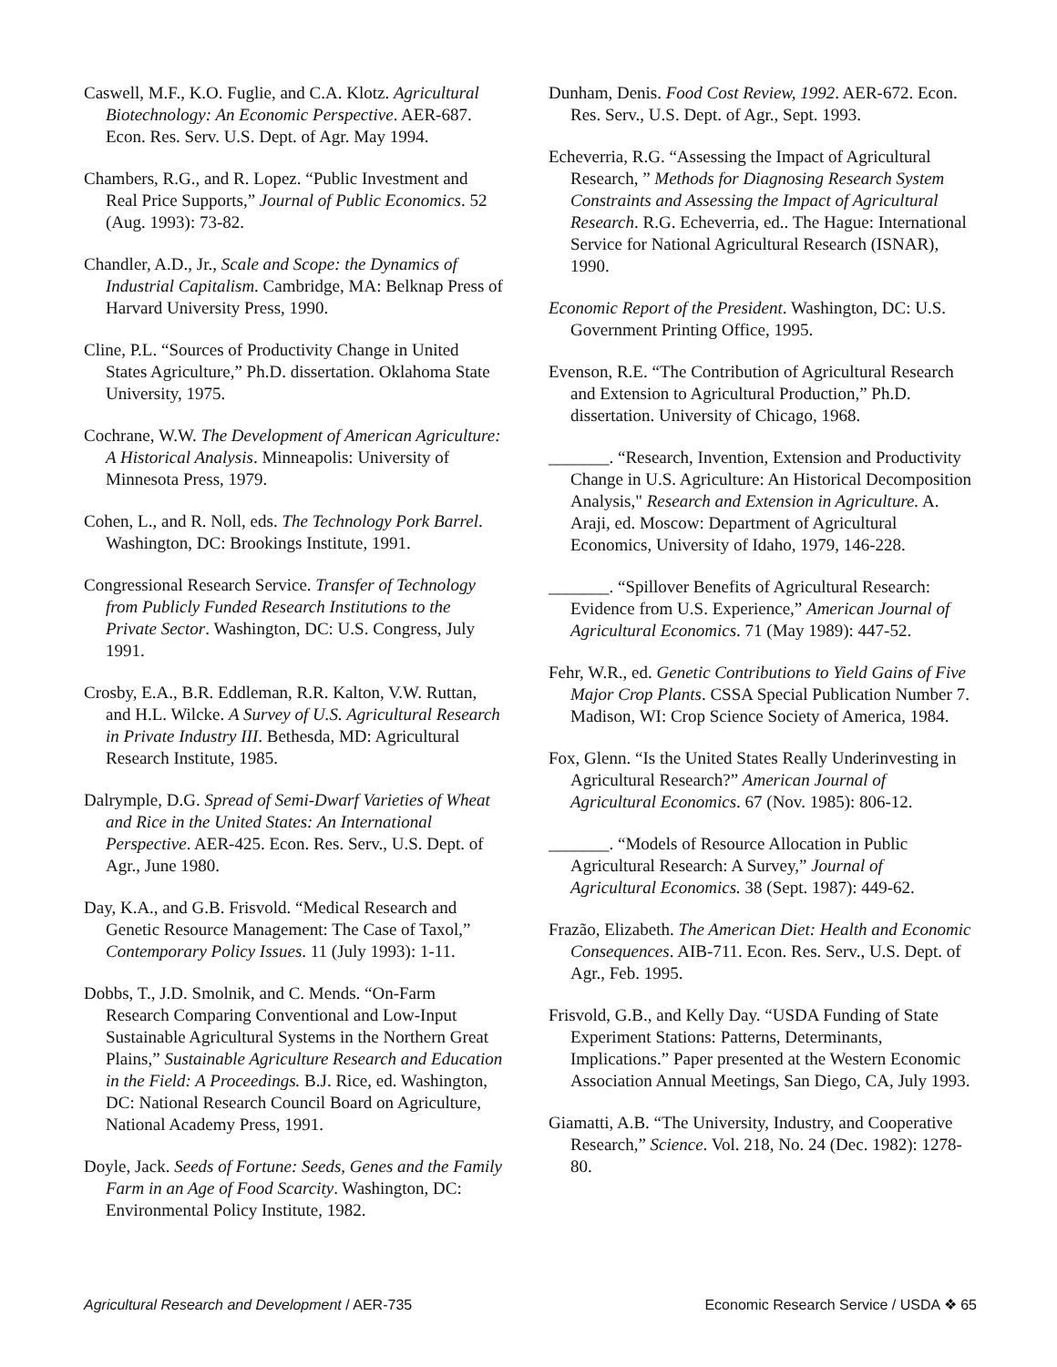Caswell, M.F., K.O. Fuglie, and C.A. Klotz. Agricultural Biotechnology: An Economic Perspective. AER-687. Econ. Res. Serv. U.S. Dept. of Agr. May 1994.
Chambers, R.G., and R. Lopez. “Public Investment and Real Price Supports,” Journal of Public Economics. 52 (Aug. 1993): 73-82.
Chandler, A.D., Jr., Scale and Scope: the Dynamics of Industrial Capitalism. Cambridge, MA: Belknap Press of Harvard University Press, 1990.
Cline, P.L. “Sources of Productivity Change in United States Agriculture,” Ph.D. dissertation. Oklahoma State University, 1975.
Cochrane, W.W. The Development of American Agriculture: A Historical Analysis. Minneapolis: University of Minnesota Press, 1979.
Cohen, L., and R. Noll, eds. The Technology Pork Barrel. Washington, DC: Brookings Institute, 1991.
Congressional Research Service. Transfer of Technology from Publicly Funded Research Institutions to the Private Sector. Washington, DC: U.S. Congress, July 1991.
Crosby, E.A., B.R. Eddleman, R.R. Kalton, V.W. Ruttan, and H.L. Wilcke. A Survey of U.S. Agricultural Research in Private Industry III. Bethesda, MD: Agricultural Research Institute, 1985.
Dalrymple, D.G. Spread of Semi-Dwarf Varieties of Wheat and Rice in the United States: An International Perspective. AER-425. Econ. Res. Serv., U.S. Dept. of Agr., June 1980.
Day, K.A., and G.B. Frisvold. “Medical Research and Genetic Resource Management: The Case of Taxol,” Contemporary Policy Issues. 11 (July 1993): 1-11.
Dobbs, T., J.D. Smolnik, and C. Mends. “On-Farm Research Comparing Conventional and Low-Input Sustainable Agricultural Systems in the Northern Great Plains,” Sustainable Agriculture Research and Education in the Field: A Proceedings. B.J. Rice, ed. Washington, DC: National Research Council Board on Agriculture, National Academy Press, 1991.
Doyle, Jack. Seeds of Fortune: Seeds, Genes and the Family Farm in an Age of Food Scarcity. Washington, DC: Environmental Policy Institute, 1982.
Dunham, Denis. Food Cost Review, 1992. AER-672. Econ. Res. Serv., U.S. Dept. of Agr., Sept. 1993.
Echeverria, R.G. “Assessing the Impact of Agricultural Research, ” Methods for Diagnosing Research System Constraints and Assessing the Impact of Agricultural Research. R.G. Echeverria, ed.. The Hague: International Service for National Agricultural Research (ISNAR), 1990.
Economic Report of the President. Washington, DC: U.S. Government Printing Office, 1995.
Evenson, R.E. “The Contribution of Agricultural Research and Extension to Agricultural Production,” Ph.D. dissertation. University of Chicago, 1968.
_______. “Research, Invention, Extension and Productivity Change in U.S. Agriculture: An Historical Decomposition Analysis," Research and Extension in Agriculture. A. Araji, ed. Moscow: Department of Agricultural Economics, University of Idaho, 1979, 146-228.
_______. “Spillover Benefits of Agricultural Research: Evidence from U.S. Experience,” American Journal of Agricultural Economics. 71 (May 1989): 447-52.
Fehr, W.R., ed. Genetic Contributions to Yield Gains of Five Major Crop Plants. CSSA Special Publication Number 7. Madison, WI: Crop Science Society of America, 1984.
Fox, Glenn. “Is the United States Really Underinvesting in Agricultural Research?” American Journal of Agricultural Economics. 67 (Nov. 1985): 806-12.
_______. “Models of Resource Allocation in Public Agricultural Research: A Survey,” Journal of Agricultural Economics. 38 (Sept. 1987): 449-62.
Frazão, Elizabeth. The American Diet: Health and Economic Consequences. AIB-711. Econ. Res. Serv., U.S. Dept. of Agr., Feb. 1995.
Frisvold, G.B., and Kelly Day. “USDA Funding of State Experiment Stations: Patterns, Determinants, Implications.” Paper presented at the Western Economic Association Annual Meetings, San Diego, CA, July 1993.
Giamatti, A.B. “The University, Industry, and Cooperative Research,” Science. Vol. 218, No. 24 (Dec. 1982): 1278-80.
Agricultural Research and Development / AER-735 Economic Research Service / USDA ❖ 65